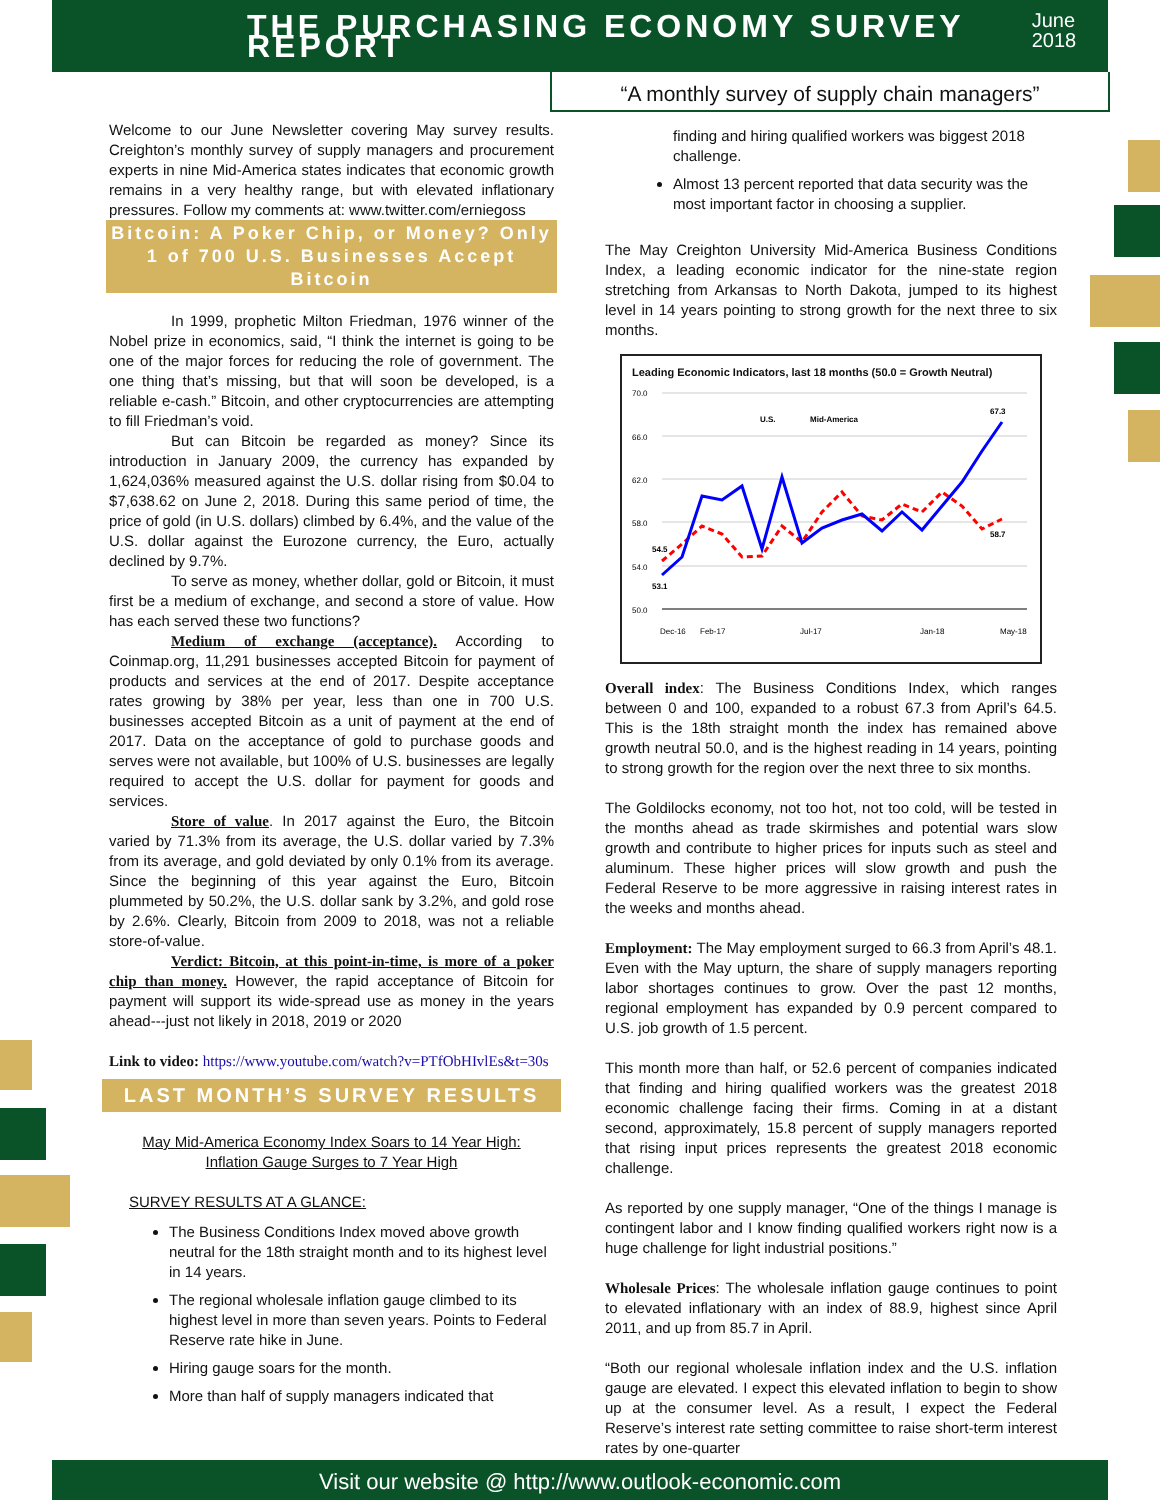THE PURCHASING ECONOMY SURVEY REPORT
June 2018
“A monthly survey of supply chain managers”
Welcome to our June Newsletter covering May survey results. Creighton’s monthly survey of supply managers and procurement experts in nine Mid-America states indicates that economic growth remains in a very healthy range, but with elevated inflationary pressures. Follow my comments at: www.twitter.com/erniegoss
Bitcoin: A Poker Chip, or Money? Only 1 of 700 U.S. Businesses Accept Bitcoin
In 1999, prophetic Milton Friedman, 1976 winner of the Nobel prize in economics, said, “I think the internet is going to be one of the major forces for reducing the role of government. The one thing that’s missing, but that will soon be developed, is a reliable e-cash.” Bitcoin, and other cryptocurrencies are attempting to fill Friedman’s void.
But can Bitcoin be regarded as money? Since its introduction in January 2009, the currency has expanded by 1,624,036% measured against the U.S. dollar rising from $0.04 to $7,638.62 on June 2, 2018. During this same period of time, the price of gold (in U.S. dollars) climbed by 6.4%, and the value of the U.S. dollar against the Eurozone currency, the Euro, actually declined by 9.7%.
To serve as money, whether dollar, gold or Bitcoin, it must first be a medium of exchange, and second a store of value. How has each served these two functions?
Medium of exchange (acceptance). According to Coinmap.org, 11,291 businesses accepted Bitcoin for payment of products and services at the end of 2017. Despite acceptance rates growing by 38% per year, less than one in 700 U.S. businesses accepted Bitcoin as a unit of payment at the end of 2017. Data on the acceptance of gold to purchase goods and serves were not available, but 100% of U.S. businesses are legally required to accept the U.S. dollar for payment for goods and services.
Store of value. In 2017 against the Euro, the Bitcoin varied by 71.3% from its average, the U.S. dollar varied by 7.3% from its average, and gold deviated by only 0.1% from its average. Since the beginning of this year against the Euro, Bitcoin plummeted by 50.2%, the U.S. dollar sank by 3.2%, and gold rose by 2.6%. Clearly, Bitcoin from 2009 to 2018, was not a reliable store-of-value.
Verdict: Bitcoin, at this point-in-time, is more of a poker chip than money. However, the rapid acceptance of Bitcoin for payment will support its wide-spread use as money in the years ahead---just not likely in 2018, 2019 or 2020
Link to video: https://www.youtube.com/watch?v=PTfObHIvlEs&t=30s
LAST MONTH’S SURVEY RESULTS
May Mid-America Economy Index Soars to 14 Year High:
Inflation Gauge Surges to 7 Year High
SURVEY RESULTS AT A GLANCE:
The Business Conditions Index moved above growth neutral for the 18th straight month and to its highest level in 14 years.
The regional wholesale inflation gauge climbed to its highest level in more than seven years. Points to Federal Reserve rate hike in June.
Hiring gauge soars for the month.
More than half of supply managers indicated that
finding and hiring qualified workers was biggest 2018 challenge.
Almost 13 percent reported that data security was the most important factor in choosing a supplier.
The May Creighton University Mid-America Business Conditions Index, a leading economic indicator for the nine-state region stretching from Arkansas to North Dakota, jumped to its highest level in 14 years pointing to strong growth for the next three to six months.
Leading Economic Indicators, last 18 months (50.0 = Growth Neutral)
70.0
66.0
62.0
58.0
54.0
50.0
54.5
53.1
67.3
58.7
U.S.
Mid-America
Dec-16
Feb-17
Jul-17
Jan-18
May-18
Overall index: The Business Conditions Index, which ranges between 0 and 100, expanded to a robust 67.3 from April’s 64.5. This is the 18th straight month the index has remained above growth neutral 50.0, and is the highest reading in 14 years, pointing to strong growth for the region over the next three to six months.
The Goldilocks economy, not too hot, not too cold, will be tested in the months ahead as trade skirmishes and potential wars slow growth and contribute to higher prices for inputs such as steel and aluminum. These higher prices will slow growth and push the Federal Reserve to be more aggressive in raising interest rates in the weeks and months ahead.
Employment: The May employment surged to 66.3 from April’s 48.1. Even with the May upturn, the share of supply managers reporting labor shortages continues to grow. Over the past 12 months, regional employment has expanded by 0.9 percent compared to U.S. job growth of 1.5 percent.
This month more than half, or 52.6 percent of companies indicated that finding and hiring qualified workers was the greatest 2018 economic challenge facing their firms. Coming in at a distant second, approximately, 15.8 percent of supply managers reported that rising input prices represents the greatest 2018 economic challenge.
As reported by one supply manager, “One of the things I manage is contingent labor and I know finding qualified workers right now is a huge challenge for light industrial positions.”
Wholesale Prices: The wholesale inflation gauge continues to point to elevated inflationary with an index of 88.9, highest since April 2011, and up from 85.7 in April.
“Both our regional wholesale inflation index and the U.S. inflation gauge are elevated. I expect this elevated inflation to begin to show up at the consumer level. As a result, I expect the Federal Reserve’s interest rate setting committee to raise short-term interest rates by one-quarter
Visit our website @ http://www.outlook-economic.com